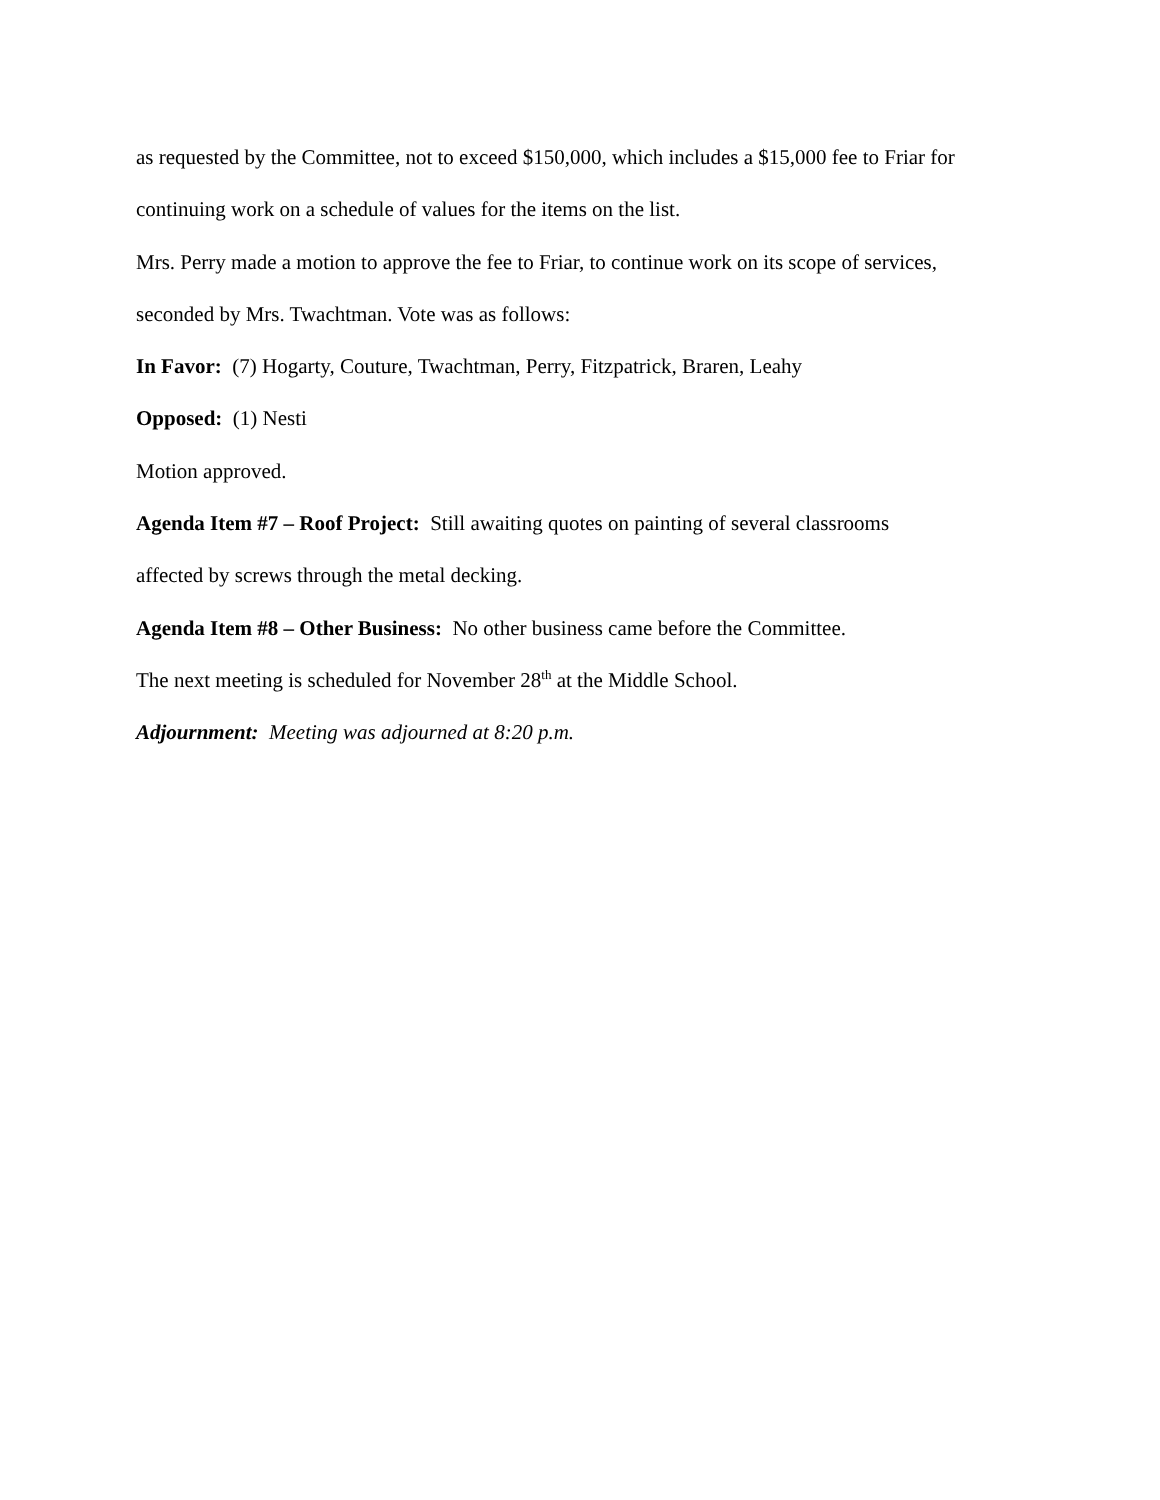as requested by the Committee, not to exceed $150,000, which includes a $15,000 fee to Friar for
continuing work on a schedule of values for the items on the list.
Mrs. Perry made a motion to approve the fee to Friar, to continue work on its scope of services,
seconded by Mrs. Twachtman. Vote was as follows:
In Favor: (7) Hogarty, Couture, Twachtman, Perry, Fitzpatrick, Braren, Leahy
Opposed: (1) Nesti
Motion approved.
Agenda Item #7 – Roof Project: Still awaiting quotes on painting of several classrooms
affected by screws through the metal decking.
Agenda Item #8 – Other Business: No other business came before the Committee.
The next meeting is scheduled for November 28<sup>th</sup> at the Middle School.
Adjournment: Meeting was adjourned at 8:20 p.m.